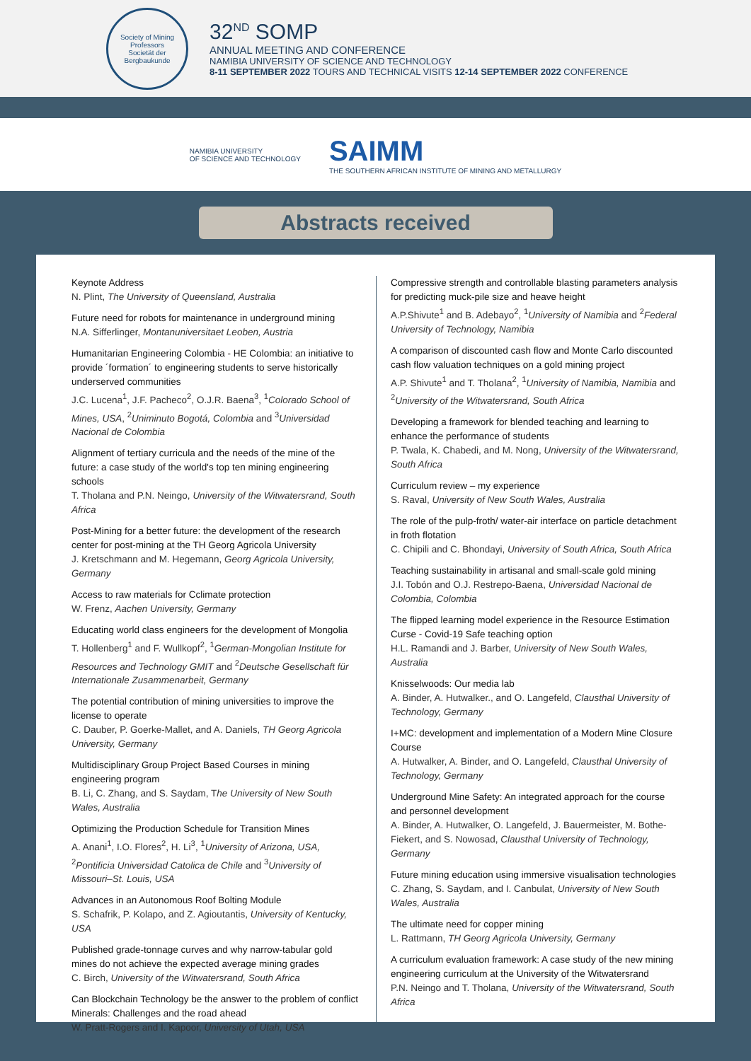Society of Mining Professors
Societät der Bergbaukunde
32<sup>ND</sup> SOMP
ANNUAL MEETING AND CONFERENCE
NAMIBIA UNIVERSITY OF SCIENCE AND TECHNOLOGY
8-11 SEPTEMBER 2022 TOURS AND TECHNICAL VISITS 12-14 SEPTEMBER 2022 CONFERENCE
NAMIBIA UNIVERSITY
OF SCIENCE AND TECHNOLOGY
SAIMM
THE SOUTHERN AFRICAN INSTITUTE OF MINING AND METALLURGY
Abstracts received
Keynote Address
N. Plint, The University of Queensland, Australia
Future need for robots for maintenance in underground mining
N.A. Sifferlinger, Montanuniversitaet Leoben, Austria
Humanitarian Engineering Colombia - HE Colombia: an initiative to provide ´formation´ to engineering students to serve historically underserved communities
J.C. Lucena<sup>1</sup>, J.F. Pacheco<sup>2</sup>, O.J.R. Baena<sup>3</sup>, <sup>1</sup>Colorado School of Mines, USA, <sup>2</sup>Uniminuto Bogotá, Colombia and <sup>3</sup>Universidad Nacional de Colombia
Alignment of tertiary curricula and the needs of the mine of the future: a case study of the world's top ten mining engineering schools
T. Tholana and P.N. Neingo, University of the Witwatersrand, South Africa
Post-Mining for a better future: the development of the research center for post-mining at the TH Georg Agricola University
J. Kretschmann and M. Hegemann, Georg Agricola University, Germany
Access to raw materials for Cclimate protection
W. Frenz, Aachen University, Germany
Educating world class engineers for the development of Mongolia
T. Hollenberg<sup>1</sup> and F. Wullkopf<sup>2</sup>, <sup>1</sup>German-Mongolian Institute for Resources and Technology GMIT and <sup>2</sup>Deutsche Gesellschaft für Internationale Zusammenarbeit, Germany
The potential contribution of mining universities to improve the license to operate
C. Dauber, P. Goerke-Mallet, and A. Daniels, TH Georg Agricola University, Germany
Multidisciplinary Group Project Based Courses in mining engineering program
B. Li, C. Zhang, and S. Saydam, The University of New South Wales, Australia
Optimizing the Production Schedule for Transition Mines
A. Anani<sup>1</sup>, I.O. Flores<sup>2</sup>, H. Li<sup>3</sup>, <sup>1</sup>University of Arizona, USA, <sup>2</sup>Pontificia Universidad Catolica de Chile and <sup>3</sup>University of Missouri–St. Louis, USA
Advances in an Autonomous Roof Bolting Module
S. Schafrik, P. Kolapo, and Z. Agioutantis, University of Kentucky, USA
Published grade-tonnage curves and why narrow-tabular gold mines do not achieve the expected average mining grades
C. Birch, University of the Witwatersrand, South Africa
Can Blockchain Technology be the answer to the problem of conflict Minerals: Challenges and the road ahead
W. Pratt-Rogers and I. Kapoor, University of Utah, USA
Compressive strength and controllable blasting parameters analysis for predicting muck-pile size and heave height
A.P.Shivute<sup>1</sup> and B. Adebayo<sup>2</sup>, <sup>1</sup>University of Namibia and <sup>2</sup>Federal University of Technology, Namibia
A comparison of discounted cash flow and Monte Carlo discounted cash flow valuation techniques on a gold mining project
A.P. Shivute<sup>1</sup> and T. Tholana<sup>2</sup>, <sup>1</sup>University of Namibia, Namibia and <sup>2</sup>University of the Witwatersrand, South Africa
Developing a framework for blended teaching and learning to enhance the performance of students
P. Twala, K. Chabedi, and M. Nong, University of the Witwatersrand, South Africa
Curriculum review – my experience
S. Raval, University of New South Wales, Australia
The role of the pulp-froth/ water-air interface on particle detachment in froth flotation
C. Chipili and C. Bhondayi, University of South Africa, South Africa
Teaching sustainability in artisanal and small-scale gold mining
J.I. Tobón and O.J. Restrepo-Baena, Universidad Nacional de Colombia, Colombia
The flipped learning model experience in the Resource Estimation Curse - Covid-19 Safe teaching option
H.L. Ramandi and J. Barber, University of New South Wales, Australia
Knisselwoods: Our media lab
A. Binder, A. Hutwalker., and O. Langefeld, Clausthal University of Technology, Germany
I+MC: development and implementation of a Modern Mine Closure Course
A. Hutwalker, A. Binder, and O. Langefeld, Clausthal University of Technology, Germany
Underground Mine Safety: An integrated approach for the course and personnel development
A. Binder, A. Hutwalker, O. Langefeld, J. Bauermeister, M. Bothe-Fiekert, and S. Nowosad, Clausthal University of Technology, Germany
Future mining education using immersive visualisation technologies
C. Zhang, S. Saydam, and I. Canbulat, University of New South Wales, Australia
The ultimate need for copper mining
L. Rattmann, TH Georg Agricola University, Germany
A curriculum evaluation framework: A case study of the new mining engineering curriculum at the University of the Witwatersrand
P.N. Neingo and T. Tholana, University of the Witwatersrand, South Africa